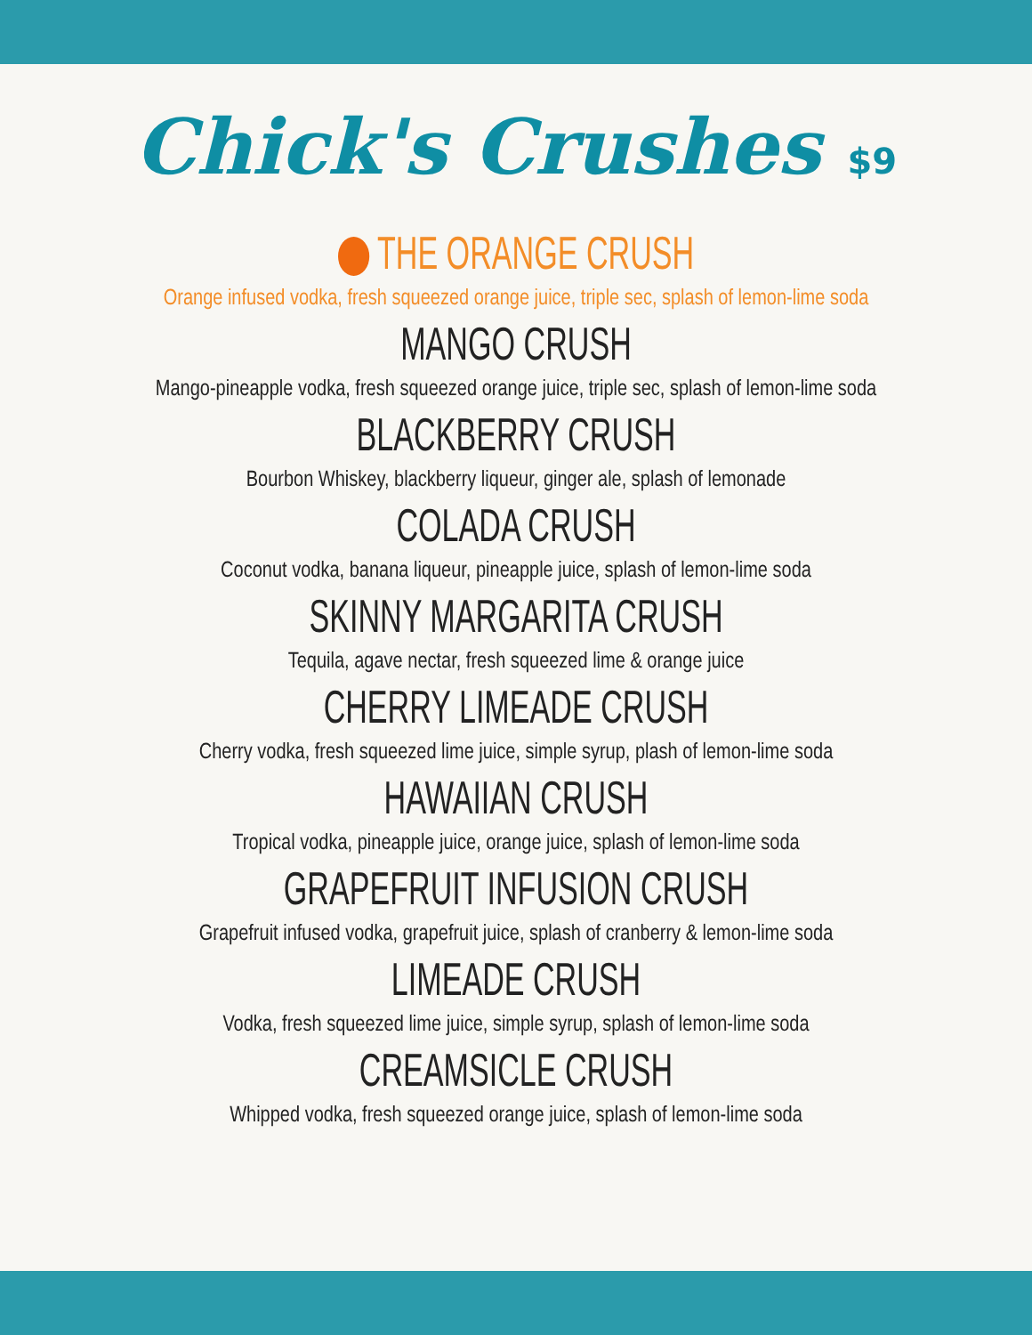Chick's Crushes $9
THE ORANGE CRUSH
Orange infused vodka, fresh squeezed orange juice, triple sec, splash of lemon-lime soda
MANGO CRUSH
Mango-pineapple vodka, fresh squeezed orange juice, triple sec, splash of lemon-lime soda
BLACKBERRY CRUSH
Bourbon Whiskey, blackberry liqueur, ginger ale, splash of lemonade
COLADA CRUSH
Coconut vodka, banana liqueur, pineapple juice, splash of lemon-lime soda
SKINNY MARGARITA CRUSH
Tequila, agave nectar, fresh squeezed lime & orange juice
CHERRY LIMEADE CRUSH
Cherry vodka, fresh squeezed lime juice, simple syrup, plash of lemon-lime soda
HAWAIIAN CRUSH
Tropical vodka, pineapple juice, orange juice, splash of lemon-lime soda
GRAPEFRUIT INFUSION CRUSH
Grapefruit infused vodka, grapefruit juice, splash of cranberry & lemon-lime soda
LIMEADE CRUSH
Vodka, fresh squeezed lime juice, simple syrup, splash of lemon-lime soda
CREAMSICLE CRUSH
Whipped vodka, fresh squeezed orange juice, splash of lemon-lime soda